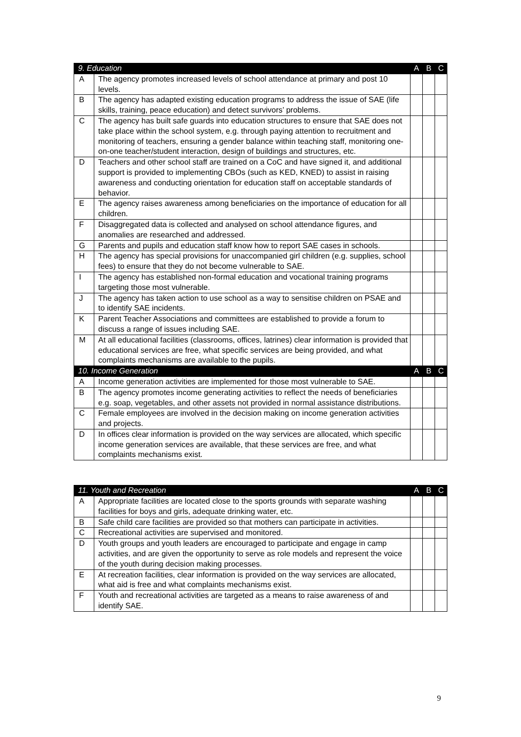| 9. Education | | A | B | C |
| --- | --- | --- | --- | --- |
| A | The agency promotes increased levels of school attendance at primary and post 10 levels. | | | |
| B | The agency has adapted existing education programs to address the issue of SAE (life skills, training, peace education) and detect survivors’ problems. | | | |
| C | The agency has built safe guards into education structures to ensure that SAE does not take place within the school system, e.g. through paying attention to recruitment and monitoring of teachers, ensuring a gender balance within teaching staff, monitoring one-on-one teacher/student interaction, design of buildings and structures, etc. | | | |
| D | Teachers and other school staff are trained on a CoC and have signed it, and additional support is provided to implementing CBOs (such as KED, KNED) to assist in raising awareness and conducting orientation for education staff on acceptable standards of behavior. | | | |
| E | The agency raises awareness among beneficiaries on the importance of education for all children. | | | |
| F | Disaggregated data is collected and analysed on school attendance figures, and anomalies are researched and addressed. | | | |
| G | Parents and pupils and education staff know how to report SAE cases in schools. | | | |
| H | The agency has special provisions for unaccompanied girl children (e.g. supplies, school fees) to ensure that they do not become vulnerable to SAE. | | | |
| I | The agency has established non-formal education and vocational training programs targeting those most vulnerable. | | | |
| J | The agency has taken action to use school as a way to sensitise children on PSAE and to identify SAE incidents. | | | |
| K | Parent Teacher Associations and committees are established to provide a forum to discuss a range of issues including SAE. | | | |
| M | At all educational facilities (classrooms, offices, latrines) clear information is provided that educational services are free, what specific services are being provided, and what complaints mechanisms are available to the pupils. | | | |
| 10. Income Generation | | A | B | C |
| A | Income generation activities are implemented for those most vulnerable to SAE. | | | |
| B | The agency promotes income generating activities to reflect the needs of beneficiaries e.g. soap, vegetables, and other assets not provided in normal assistance distributions. | | | |
| C | Female employees are involved in the decision making on income generation activities and projects. | | | |
| D | In offices clear information is provided on the way services are allocated, which specific income generation services are available, that these services are free, and what complaints mechanisms exist. | | | |
| 11. Youth and Recreation | | A | B | C |
| --- | --- | --- | --- | --- |
| A | Appropriate facilities are located close to the sports grounds with separate washing facilities for boys and girls, adequate drinking water, etc. | | | |
| B | Safe child care facilities are provided so that mothers can participate in activities. | | | |
| C | Recreational activities are supervised and monitored. | | | |
| D | Youth groups and youth leaders are encouraged to participate and engage in camp activities, and are given the opportunity to serve as role models and represent the voice of the youth during decision making processes. | | | |
| E | At recreation facilities, clear information is provided on the way services are allocated, what aid is free and what complaints mechanisms exist. | | | |
| F | Youth and recreational activities are targeted as a means to raise awareness of and identify SAE. | | | |
9